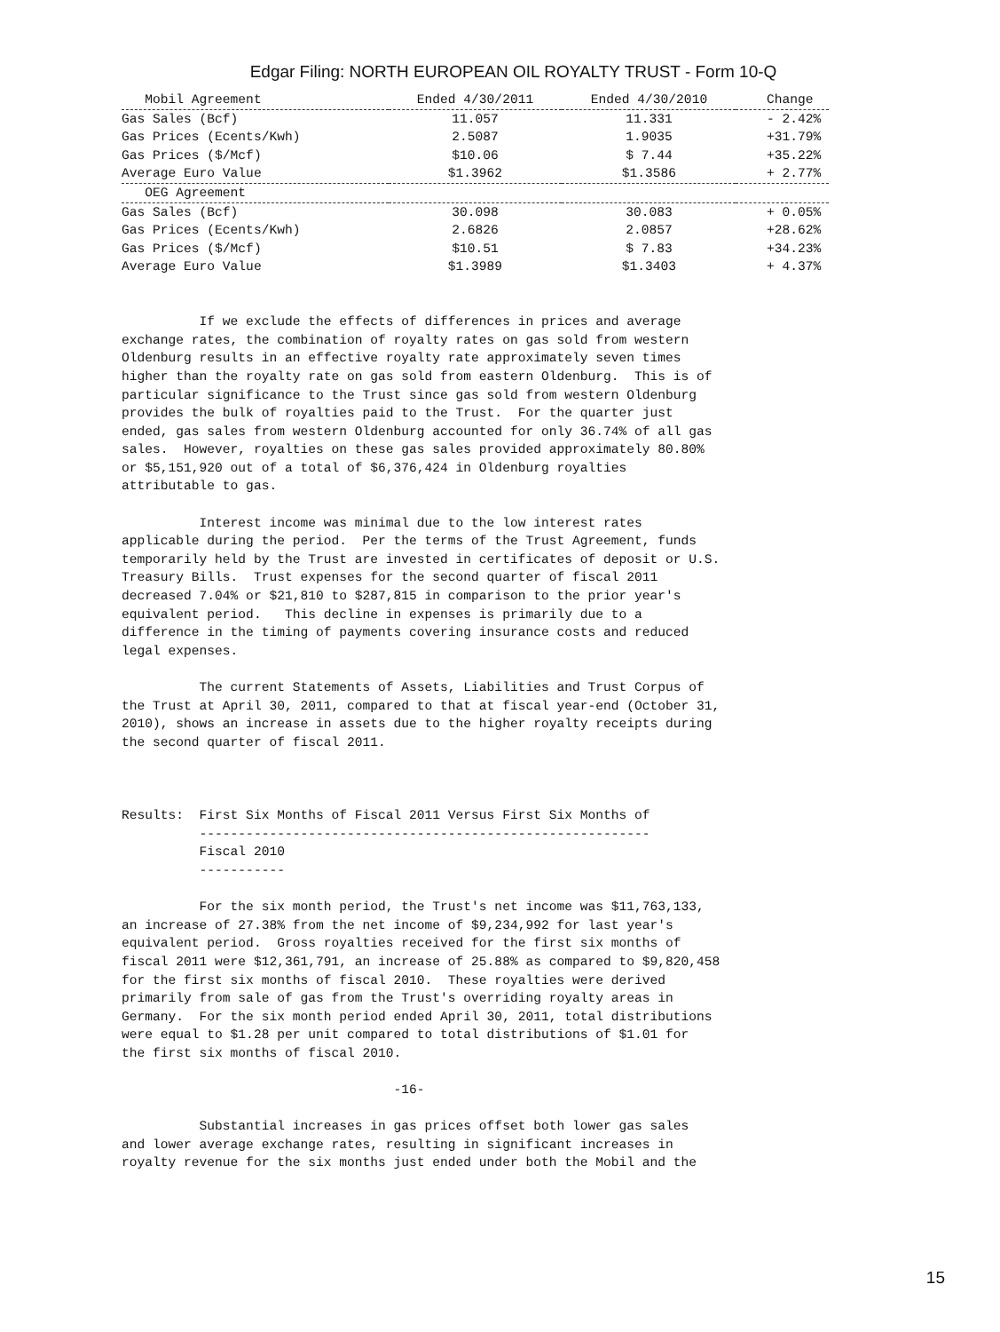Edgar Filing: NORTH EUROPEAN OIL ROYALTY TRUST - Form 10-Q
| Mobil Agreement | Ended 4/30/2011 | Ended 4/30/2010 | Change |
| --- | --- | --- | --- |
| Gas Sales (Bcf) | 11.057 | 11.331 | - 2.42% |
| Gas Prices (Ecents/Kwh) | 2.5087 | 1.9035 | +31.79% |
| Gas Prices ($/Mcf) | $10.06 | $ 7.44 | +35.22% |
| Average Euro Value | $1.3962 | $1.3586 | + 2.77% |
| OEG Agreement | | | |
| Gas Sales (Bcf) | 30.098 | 30.083 | + 0.05% |
| Gas Prices (Ecents/Kwh) | 2.6826 | 2.0857 | +28.62% |
| Gas Prices ($/Mcf) | $10.51 | $ 7.83 | +34.23% |
| Average Euro Value | $1.3989 | $1.3403 | + 4.37% |
          If we exclude the effects of differences in prices and average
exchange rates, the combination of royalty rates on gas sold from western
Oldenburg results in an effective royalty rate approximately seven times
higher than the royalty rate on gas sold from eastern Oldenburg.  This is of
particular significance to the Trust since gas sold from western Oldenburg
provides the bulk of royalties paid to the Trust.  For the quarter just
ended, gas sales from western Oldenburg accounted for only 36.74% of all gas
sales.  However, royalties on these gas sales provided approximately 80.80%
or $5,151,920 out of a total of $6,376,424 in Oldenburg royalties
attributable to gas.

          Interest income was minimal due to the low interest rates
applicable during the period.  Per the terms of the Trust Agreement, funds
temporarily held by the Trust are invested in certificates of deposit or U.S.
Treasury Bills.  Trust expenses for the second quarter of fiscal 2011
decreased 7.04% or $21,810 to $287,815 in comparison to the prior year's
equivalent period.   This decline in expenses is primarily due to a
difference in the timing of payments covering insurance costs and reduced
legal expenses.

          The current Statements of Assets, Liabilities and Trust Corpus of
the Trust at April 30, 2011, compared to that at fiscal year-end (October 31,
2010), shows an increase in assets due to the higher royalty receipts during
the second quarter of fiscal 2011.



Results:  First Six Months of Fiscal 2011 Versus First Six Months of
          ----------------------------------------------------------
          Fiscal 2010
          -----------

          For the six month period, the Trust's net income was $11,763,133,
an increase of 27.38% from the net income of $9,234,992 for last year's
equivalent period.  Gross royalties received for the first six months of
fiscal 2011 were $12,361,791, an increase of 25.88% as compared to $9,820,458
for the first six months of fiscal 2010.  These royalties were derived
primarily from sale of gas from the Trust's overriding royalty areas in
Germany.  For the six month period ended April 30, 2011, total distributions
were equal to $1.28 per unit compared to total distributions of $1.01 for
the first six months of fiscal 2010.

                                   -16-

          Substantial increases in gas prices offset both lower gas sales
and lower average exchange rates, resulting in significant increases in
royalty revenue for the six months just ended under both the Mobil and the
15